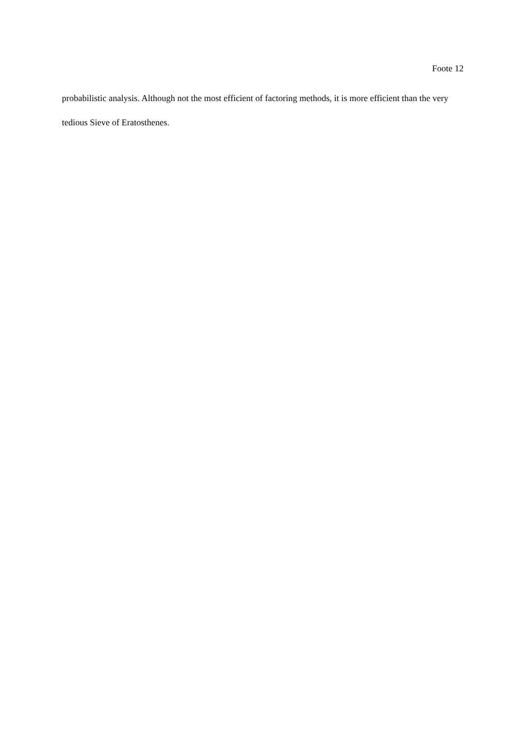Foote 12
probabilistic analysis. Although not the most efficient of factoring methods, it is more efficient than the very tedious Sieve of Eratosthenes.